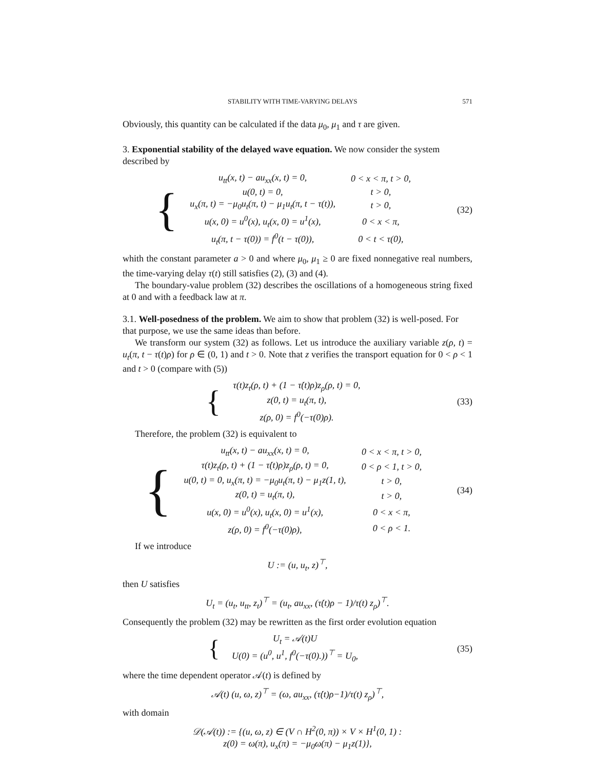STABILITY WITH TIME-VARYING DELAYS 571
Obviously, this quantity can be calculated if the data μ<sub>0</sub>, μ<sub>1</sub> and τ are given.
3. Exponential stability of the delayed wave equation. We now consider the system described by
{
| u<sub>tt</sub>(x, t) − au<sub>xx</sub>(x, t) = 0, | 0 < x < π, t > 0, |
| u(0, t) = 0, | t > 0, |
| u<sub>x</sub>(π, t) = −μ<sub>0</sub>u<sub>t</sub>(π, t) − μ<sub>1</sub>u<sub>t</sub>(π, t − τ(t)), | t > 0, |
| u(x, 0) = u<sup>0</sup>(x), u<sub>t</sub>(x, 0) = u<sup>1</sup>(x), | 0 < x < π, |
| u<sub>t</sub>(π, t − τ(0)) = f<sup>0</sup>(t − τ(0)), | 0 < t < τ(0), |
(32)
whith the constant parameter a > 0 and where μ<sub>0</sub>, μ<sub>1</sub> ≥ 0 are fixed nonnegative real numbers, the time-varying delay τ(t) still satisfies (2), (3) and (4).
The boundary-value problem (32) describes the oscillations of a homogeneous string fixed at 0 and with a feedback law at π.
3.1. Well-posedness of the problem. We aim to show that problem (32) is well-posed. For that purpose, we use the same ideas than before.
We transform our system (32) as follows. Let us introduce the auxiliary variable z(ρ, t) = u<sub>t</sub>(π, t − τ(t)ρ) for ρ ∈ (0, 1) and t > 0. Note that z verifies the transport equation for 0 < ρ < 1 and t > 0 (compare with (5))
{
| τ(t)z<sub>t</sub>(ρ, t) + (1 − τ̇(t)ρ)z<sub>ρ</sub>(ρ, t) = 0, |
| z(0, t) = u<sub>t</sub>(π, t), |
| z(ρ, 0) = f<sup>0</sup>(−τ(0)ρ). |
(33)
Therefore, the problem (32) is equivalent to
{
| u<sub>tt</sub>(x, t) − au<sub>xx</sub>(x, t) = 0, | 0 < x < π, t > 0, |
| τ(t)z<sub>t</sub>(ρ, t) + (1 − τ̇(t)ρ)z<sub>ρ</sub>(ρ, t) = 0, | 0 < ρ < 1, t > 0, |
| u(0, t) = 0, u<sub>x</sub>(π, t) = −μ<sub>0</sub>u<sub>t</sub>(π, t) − μ<sub>1</sub>z(1, t), | t > 0, |
| z(0, t) = u<sub>t</sub>(π, t), | t > 0, |
| u(x, 0) = u<sup>0</sup>(x), u<sub>t</sub>(x, 0) = u<sup>1</sup>(x), | 0 < x < π, |
| z(ρ, 0) = f<sup>0</sup>(−τ(0)ρ), | 0 < ρ < 1. |
(34)
If we introduce
U := (u, u<sub>t</sub>, z)<sup>⊤</sup>,
then U satisfies
U<sub>t</sub> = (u<sub>t</sub>, u<sub>tt</sub>, z<sub>t</sub>)<sup>⊤</sup> = (u<sub>t</sub>, au<sub>xx</sub>, (τ̇(t)ρ − 1)/τ(t) z<sub>ρ</sub>)<sup>⊤</sup>.
Consequently the problem (32) may be rewritten as the first order evolution equation
{
| U<sub>t</sub> = 𝒜(t)U |
| U(0) = (u<sup>0</sup>, u<sup>1</sup>, f<sup>0</sup>(−τ(0).))<sup>⊤</sup> = U<sub>0</sub>, |
(35)
where the time dependent operator 𝒜(t) is defined by
𝒜(t) (u, ω, z)<sup>⊤</sup> = (ω, au<sub>xx</sub>, (τ̇(t)ρ−1)/τ(t) z<sub>ρ</sub>)<sup>⊤</sup>,
with domain
𝒟(𝒜(t)) := {(u, ω, z) ∈ (V ∩ H<sup>2</sup>(0, π)) × V × H<sup>1</sup>(0, 1) :
z(0) = ω(π), u<sub>x</sub>(π) = −μ<sub>0</sub>ω(π) − μ<sub>1</sub>z(1)},